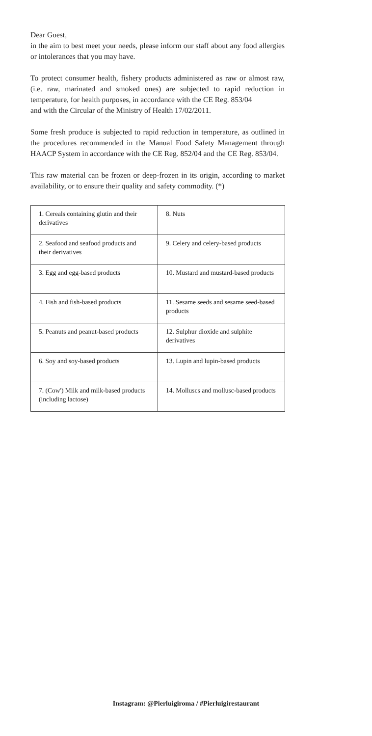Dear Guest,
in the aim to best meet your needs, please inform our staff about any food allergies or intolerances that you may have.
To protect consumer health, fishery products administered as raw or almost raw, (i.e. raw, marinated and smoked ones) are subjected to rapid reduction in temperature, for health purposes, in accordance with the CE Reg. 853/04
and with the Circular of the Ministry of Health 17/02/2011.
Some fresh produce is subjected to rapid reduction in temperature, as outlined in the procedures recommended in the Manual Food Safety Management through HAACP System in accordance with the CE Reg. 852/04 and the CE Reg. 853/04.
This raw material can be frozen or deep-frozen in its origin, according to market availability, or to ensure their quality and safety commodity. (*)
| 1. Cereals containing glutin and their derivatives | 8. Nuts |
| 2. Seafood and seafood products and their derivatives | 9. Celery and celery-based products |
| 3. Egg and egg-based products | 10. Mustard and mustard-based products |
| 4. Fish and fish-based products | 11. Sesame seeds and sesame seed-based products |
| 5. Peanuts and peanut-based products | 12. Sulphur dioxide and sulphite derivatives |
| 6. Soy and soy-based products | 13. Lupin and lupin-based products |
| 7. (Cow') Milk and milk-based products (including lactose) | 14. Molluscs and mollusc-based products |
Instagram: @Pierluigiroma / #Pierluigirestaurant